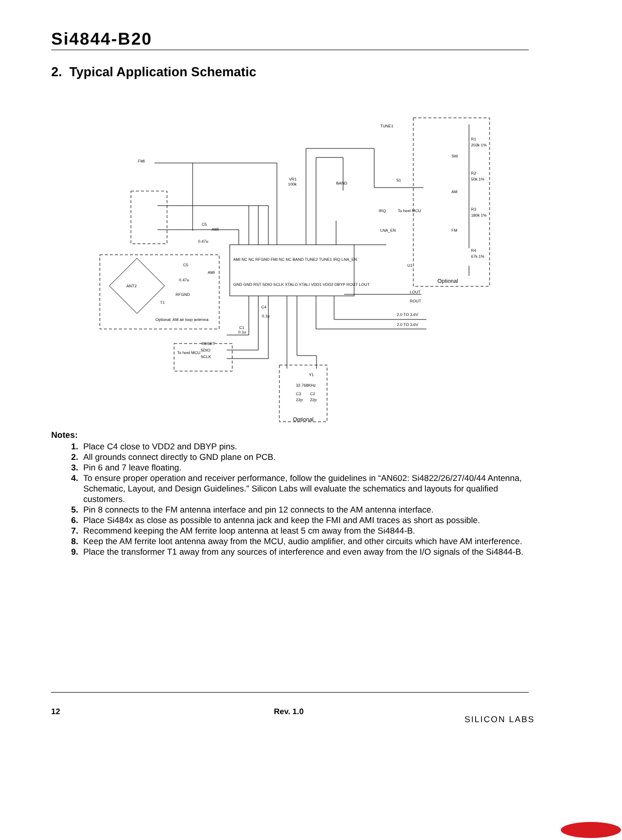Si4844-B20
2. Typical Application Schematic
FMI
C5
AMI
0.47u
U1
IRQ
To host MCU
LNA_EN
LOUT
ROUT
2.0 TO 3.6V
2.0 TO 3.6V
TUNE1
R1
203k 1%
SW
R2
50k 1%
AM
R3
180k 1%
FM
R4
67k 1%
Optional
S1
BAND
VR1
100k
ANT2
Optional: AM air loop antenna
C5
0.47u
RFGND
T1
AMI
To host MCU
RESET
SDIO
SCLK
C1
0.1u
C4
0.1u
Y1
32.768KHz
C3
C2
22p
22p
Optional
AMI NC NC RFGND FMI NC NC BAND TUNE2 TUNE1 IRQ LNA_EN
GND GND RST SDIO SCLK XTALO XTALI VDD1 VDD2 DBYP ROUT LOUT
Notes:
1. Place C4 close to VDD2 and DBYP pins.
2. All grounds connect directly to GND plane on PCB.
3. Pin 6 and 7 leave floating.
4. To ensure proper operation and receiver performance, follow the guidelines in “AN602: Si4822/26/27/40/44 Antenna, Schematic, Layout, and Design Guidelines.” Silicon Labs will evaluate the schematics and layouts for qualified customers.
5. Pin 8 connects to the FM antenna interface and pin 12 connects to the AM antenna interface.
6. Place Si484x as close as possible to antenna jack and keep the FMI and AMI traces as short as possible.
7. Recommend keeping the AM ferrite loop antenna at least 5 cm away from the Si4844-B.
8. Keep the AM ferrite loot antenna away from the MCU, audio amplifier, and other circuits which have AM interference.
9. Place the transformer T1 away from any sources of interference and even away from the I/O signals of the Si4844-B.
12 Rev. 1.0
SILICON LABS